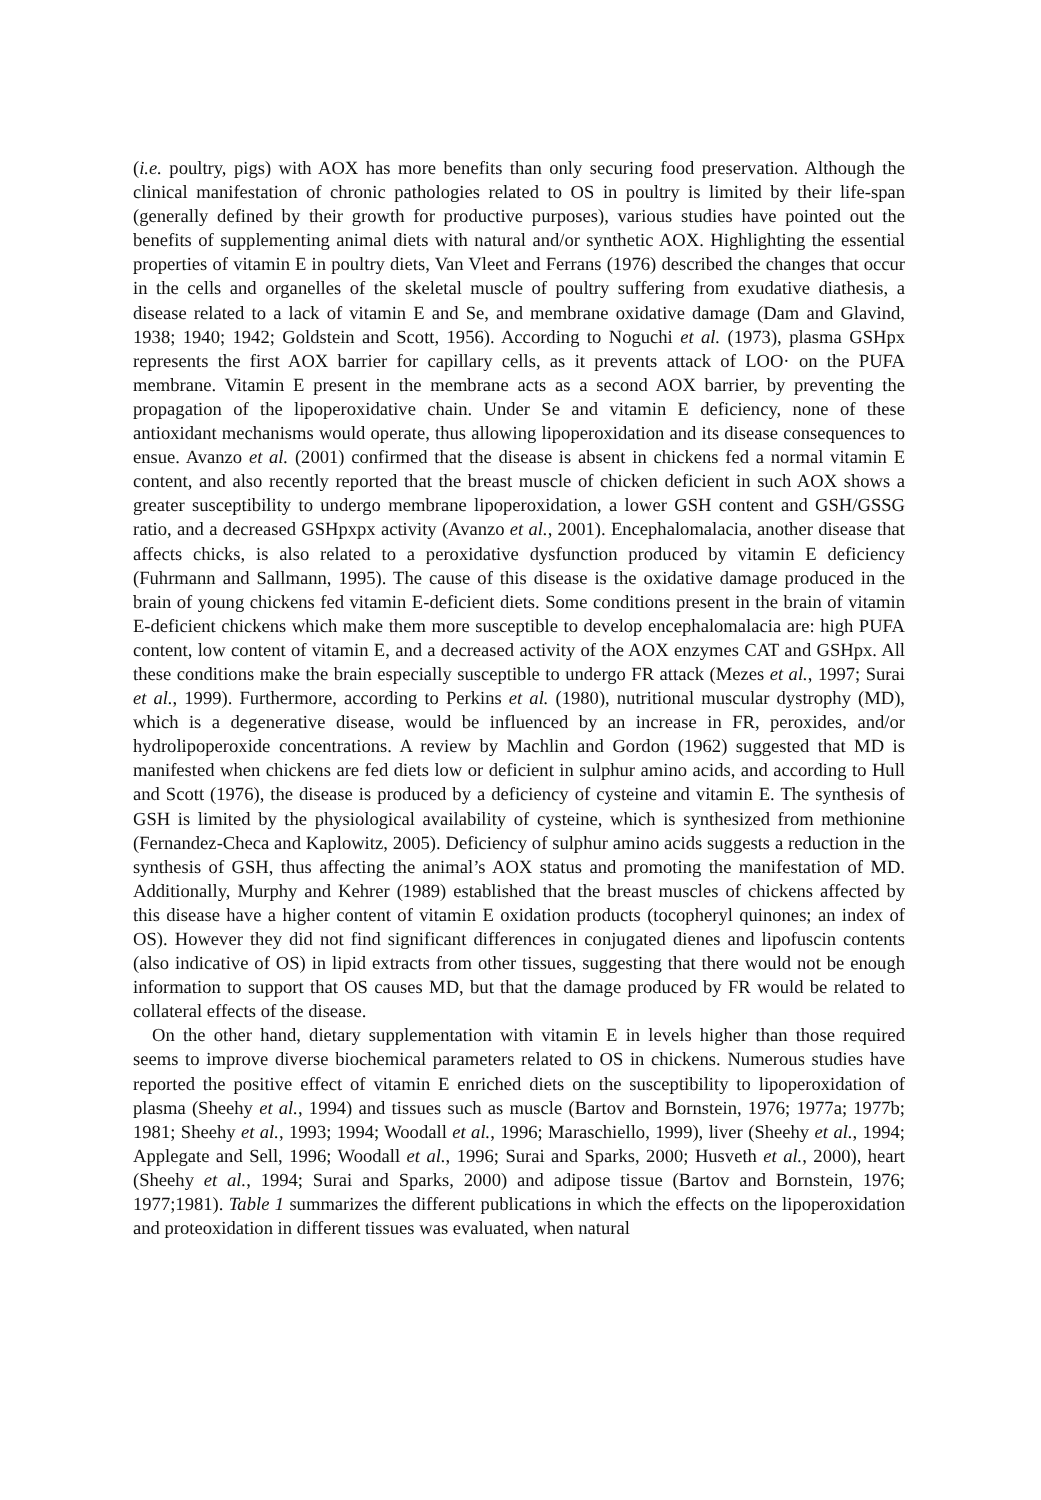(i.e. poultry, pigs) with AOX has more benefits than only securing food preservation. Although the clinical manifestation of chronic pathologies related to OS in poultry is limited by their life-span (generally defined by their growth for productive purposes), various studies have pointed out the benefits of supplementing animal diets with natural and/or synthetic AOX. Highlighting the essential properties of vitamin E in poultry diets, Van Vleet and Ferrans (1976) described the changes that occur in the cells and organelles of the skeletal muscle of poultry suffering from exudative diathesis, a disease related to a lack of vitamin E and Se, and membrane oxidative damage (Dam and Glavind, 1938; 1940; 1942; Goldstein and Scott, 1956). According to Noguchi et al. (1973), plasma GSHpx represents the first AOX barrier for capillary cells, as it prevents attack of LOO· on the PUFA membrane. Vitamin E present in the membrane acts as a second AOX barrier, by preventing the propagation of the lipoperoxidative chain. Under Se and vitamin E deficiency, none of these antioxidant mechanisms would operate, thus allowing lipoperoxidation and its disease consequences to ensue. Avanzo et al. (2001) confirmed that the disease is absent in chickens fed a normal vitamin E content, and also recently reported that the breast muscle of chicken deficient in such AOX shows a greater susceptibility to undergo membrane lipoperoxidation, a lower GSH content and GSH/GSSG ratio, and a decreased GSHpxpx activity (Avanzo et al., 2001). Encephalomalacia, another disease that affects chicks, is also related to a peroxidative dysfunction produced by vitamin E deficiency (Fuhrmann and Sallmann, 1995). The cause of this disease is the oxidative damage produced in the brain of young chickens fed vitamin E-deficient diets. Some conditions present in the brain of vitamin E-deficient chickens which make them more susceptible to develop encephalomalacia are: high PUFA content, low content of vitamin E, and a decreased activity of the AOX enzymes CAT and GSHpx. All these conditions make the brain especially susceptible to undergo FR attack (Mezes et al., 1997; Surai et al., 1999). Furthermore, according to Perkins et al. (1980), nutritional muscular dystrophy (MD), which is a degenerative disease, would be influenced by an increase in FR, peroxides, and/or hydrolipoperoxide concentrations. A review by Machlin and Gordon (1962) suggested that MD is manifested when chickens are fed diets low or deficient in sulphur amino acids, and according to Hull and Scott (1976), the disease is produced by a deficiency of cysteine and vitamin E. The synthesis of GSH is limited by the physiological availability of cysteine, which is synthesized from methionine (Fernandez-Checa and Kaplowitz, 2005). Deficiency of sulphur amino acids suggests a reduction in the synthesis of GSH, thus affecting the animal’s AOX status and promoting the manifestation of MD. Additionally, Murphy and Kehrer (1989) established that the breast muscles of chickens affected by this disease have a higher content of vitamin E oxidation products (tocopheryl quinones; an index of OS). However they did not find significant differences in conjugated dienes and lipofuscin contents (also indicative of OS) in lipid extracts from other tissues, suggesting that there would not be enough information to support that OS causes MD, but that the damage produced by FR would be related to collateral effects of the disease.
On the other hand, dietary supplementation with vitamin E in levels higher than those required seems to improve diverse biochemical parameters related to OS in chickens. Numerous studies have reported the positive effect of vitamin E enriched diets on the susceptibility to lipoperoxidation of plasma (Sheehy et al., 1994) and tissues such as muscle (Bartov and Bornstein, 1976; 1977a; 1977b; 1981; Sheehy et al., 1993; 1994; Woodall et al., 1996; Maraschiello, 1999), liver (Sheehy et al., 1994; Applegate and Sell, 1996; Woodall et al., 1996; Surai and Sparks, 2000; Husveth et al., 2000), heart (Sheehy et al., 1994; Surai and Sparks, 2000) and adipose tissue (Bartov and Bornstein, 1976; 1977;1981). Table 1 summarizes the different publications in which the effects on the lipoperoxidation and proteoxidation in different tissues was evaluated, when natural